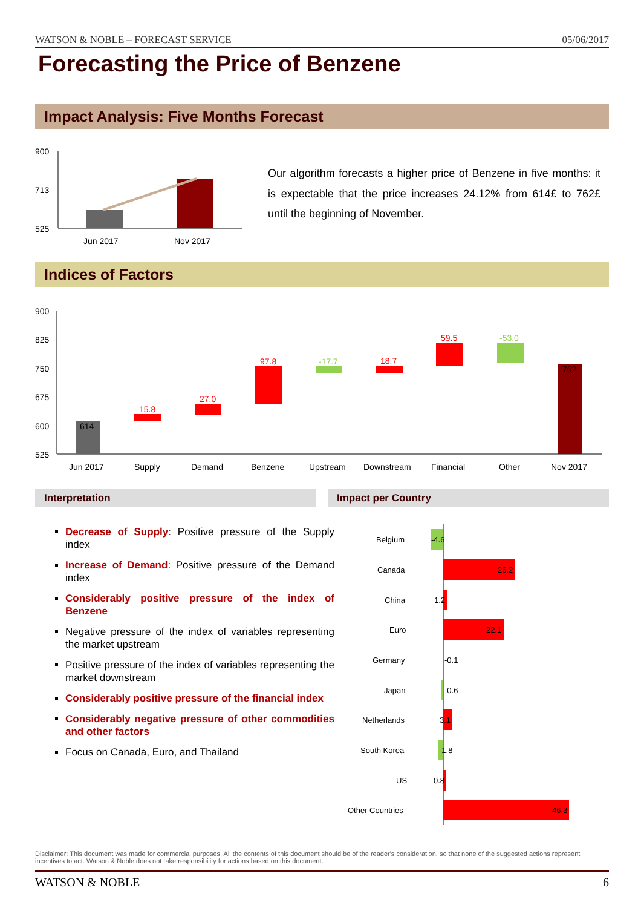WATSON & NOBLE – FORECAST SERVICE 05/06/2017
Forecasting the Price of Benzene
Impact Analysis: Five Months Forecast
900
713
525
Jun 2017
Nov 2017
Our algorithm forecasts a higher price of Benzene in five months: it is expectable that the price increases 24.12% from 614£ to 762£ until the beginning of November.
Indices of Factors
900
825
750
675
600
525
614
15.8
27.0
97.8
-17.7
18.7
59.5
-53.0
762
Jun 2017
Supply
Demand
Benzene
Upstream
Downstream
Financial
Other
Nov 2017
Interpretation Impact per Country
Decrease of Supply: Positive pressure of the Supply index
Increase of Demand: Positive pressure of the Demand index
Considerably positive pressure of the index of Benzene
Negative pressure of the index of variables representing the market upstream
Positive pressure of the index of variables representing the market downstream
Considerably positive pressure of the financial index
Considerably negative pressure of other commodities and other factors
Focus on Canada, Euro, and Thailand
Belgium
-4.6
Canada
26.2
China
1.2
Euro
22.1
Germany
-0.1
Japan
-0.6
Netherlands
3.1
South Korea
-1.8
US
0.8
Other Countries
46.3
Disclaimer: This document was made for commercial purposes. All the contents of this document should be of the reader's consideration, so that none of the suggested actions represent incentives to act. Watson & Noble does not take responsibility for actions based on this document.
WATSON & NOBLE 6